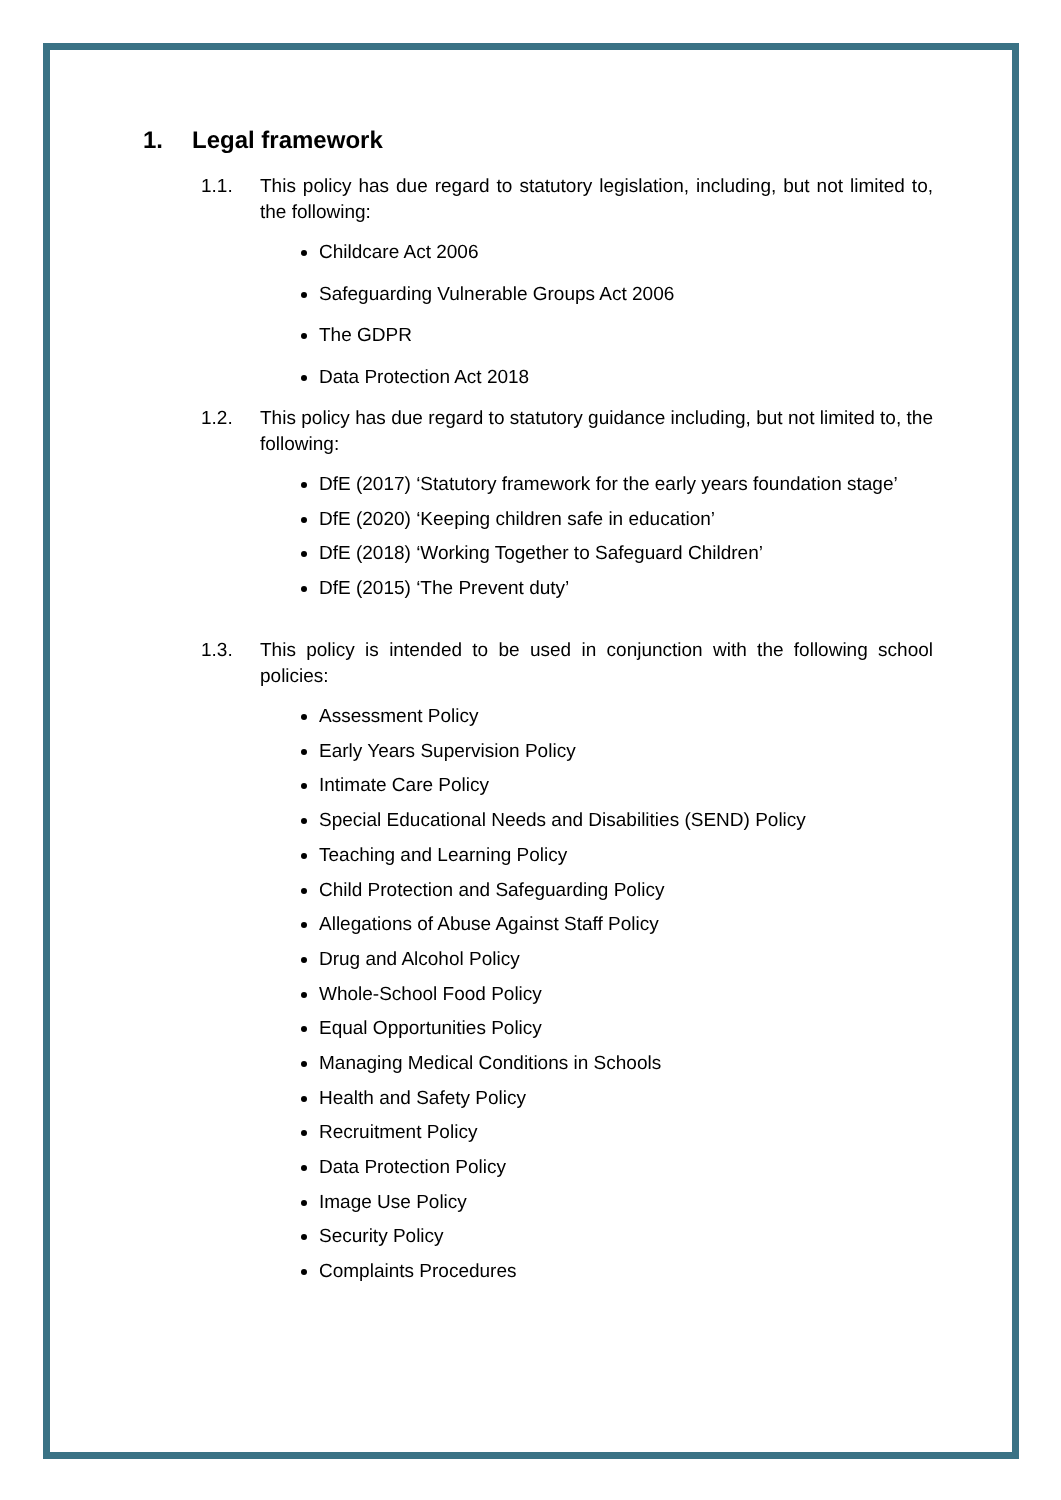1. Legal framework
1.1. This policy has due regard to statutory legislation, including, but not limited to, the following:
Childcare Act 2006
Safeguarding Vulnerable Groups Act 2006
The GDPR
Data Protection Act 2018
1.2. This policy has due regard to statutory guidance including, but not limited to, the following:
DfE (2017) ‘Statutory framework for the early years foundation stage’
DfE (2020) ‘Keeping children safe in education’
DfE (2018) ‘Working Together to Safeguard Children’
DfE (2015) ‘The Prevent duty’
1.3. This policy is intended to be used in conjunction with the following school policies:
Assessment Policy
Early Years Supervision Policy
Intimate Care Policy
Special Educational Needs and Disabilities (SEND) Policy
Teaching and Learning Policy
Child Protection and Safeguarding Policy
Allegations of Abuse Against Staff Policy
Drug and Alcohol Policy
Whole-School Food Policy
Equal Opportunities Policy
Managing Medical Conditions in Schools
Health and Safety Policy
Recruitment Policy
Data Protection Policy
Image Use Policy
Security Policy
Complaints Procedures